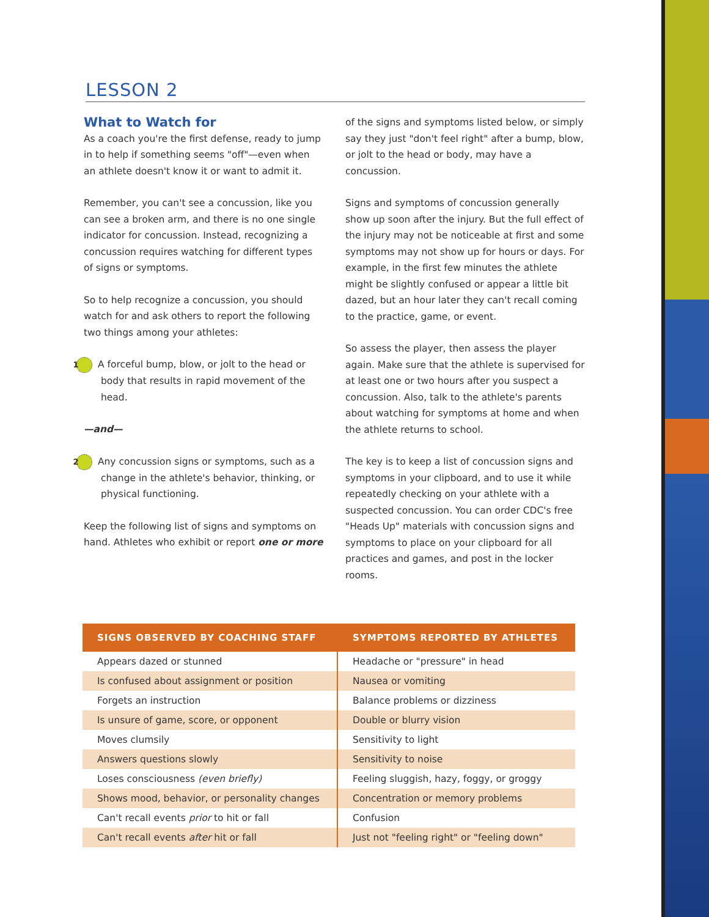LESSON 2
What to Watch for
As a coach you're the first defense, ready to jump in to help if something seems "off"—even when an athlete doesn't know it or want to admit it.
Remember, you can't see a concussion, like you can see a broken arm, and there is no one single indicator for concussion. Instead, recognizing a concussion requires watching for different types of signs or symptoms.
So to help recognize a concussion, you should watch for and ask others to report the following two things among your athletes:
1 A forceful bump, blow, or jolt to the head or body that results in rapid movement of the head.
—and—
2 Any concussion signs or symptoms, such as a change in the athlete's behavior, thinking, or physical functioning.
Keep the following list of signs and symptoms on hand. Athletes who exhibit or report one or more
of the signs and symptoms listed below, or simply say they just "don't feel right" after a bump, blow, or jolt to the head or body, may have a concussion.
Signs and symptoms of concussion generally show up soon after the injury. But the full effect of the injury may not be noticeable at first and some symptoms may not show up for hours or days. For example, in the first few minutes the athlete might be slightly confused or appear a little bit dazed, but an hour later they can't recall coming to the practice, game, or event.
So assess the player, then assess the player again. Make sure that the athlete is supervised for at least one or two hours after you suspect a concussion. Also, talk to the athlete's parents about watching for symptoms at home and when the athlete returns to school.
The key is to keep a list of concussion signs and symptoms in your clipboard, and to use it while repeatedly checking on your athlete with a suspected concussion. You can order CDC's free "Heads Up" materials with concussion signs and symptoms to place on your clipboard for all practices and games, and post in the locker rooms.
| SIGNS OBSERVED BY COACHING STAFF | SYMPTOMS REPORTED BY ATHLETES |
| --- | --- |
| Appears dazed or stunned | Headache or "pressure" in head |
| Is confused about assignment or position | Nausea or vomiting |
| Forgets an instruction | Balance problems or dizziness |
| Is unsure of game, score, or opponent | Double or blurry vision |
| Moves clumsily | Sensitivity to light |
| Answers questions slowly | Sensitivity to noise |
| Loses consciousness (even briefly) | Feeling sluggish, hazy, foggy, or groggy |
| Shows mood, behavior, or personality changes | Concentration or memory problems |
| Can't recall events prior to hit or fall | Confusion |
| Can't recall events after hit or fall | Just not "feeling right" or "feeling down" |